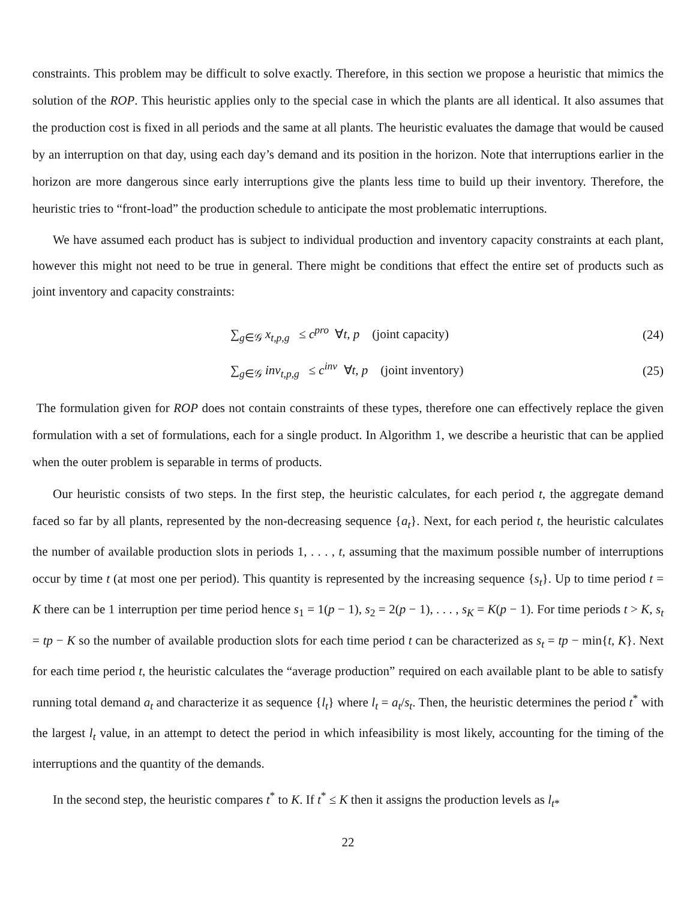constraints. This problem may be difficult to solve exactly. Therefore, in this section we propose a heuristic that mimics the solution of the ROP. This heuristic applies only to the special case in which the plants are all identical. It also assumes that the production cost is fixed in all periods and the same at all plants. The heuristic evaluates the damage that would be caused by an interruption on that day, using each day’s demand and its position in the horizon. Note that interruptions earlier in the horizon are more dangerous since early interruptions give the plants less time to build up their inventory. Therefore, the heuristic tries to “front-load” the production schedule to anticipate the most problematic interruptions.
We have assumed each product has is subject to individual production and inventory capacity constraints at each plant, however this might not need to be true in general. There might be conditions that effect the entire set of products such as joint inventory and capacity constraints:
∑<sub>g∈𝒢</sub> x<sub>t,p,g</sub> ≤ c<sup>pro</sup> ∀t, p (joint capacity)
(24)
∑<sub>g∈𝒢</sub> inv<sub>t,p,g</sub> ≤ c<sup>inv</sup> ∀t, p (joint inventory)
(25)
The formulation given for ROP does not contain constraints of these types, therefore one can effectively replace the given formulation with a set of formulations, each for a single product. In Algorithm 1, we describe a heuristic that can be applied when the outer problem is separable in terms of products.
Our heuristic consists of two steps. In the first step, the heuristic calculates, for each period t, the aggregate demand faced so far by all plants, represented by the non-decreasing sequence {a<sub>t</sub>}. Next, for each period t, the heuristic calculates the number of available production slots in periods 1, . . . , t, assuming that the maximum possible number of interruptions occur by time t (at most one per period). This quantity is represented by the increasing sequence {s<sub>t</sub>}. Up to time period t = K there can be 1 interruption per time period hence s<sub>1</sub> = 1(p − 1), s<sub>2</sub> = 2(p − 1), . . . , s<sub>K</sub> = K(p − 1). For time periods t > K, s<sub>t</sub> = tp − K so the number of available production slots for each time period t can be characterized as s<sub>t</sub> = tp − min{t, K}. Next for each time period t, the heuristic calculates the “average production” required on each available plant to be able to satisfy running total demand a<sub>t</sub> and characterize it as sequence {l<sub>t</sub>} where l<sub>t</sub> = a<sub>t</sub>/s<sub>t</sub>. Then, the heuristic determines the period t<sup>*</sup> with the largest l<sub>t</sub> value, in an attempt to detect the period in which infeasibility is most likely, accounting for the timing of the interruptions and the quantity of the demands.
In the second step, the heuristic compares t<sup>*</sup> to K. If t<sup>*</sup> ≤ K then it assigns the production levels as l<sub>t*</sub>
22